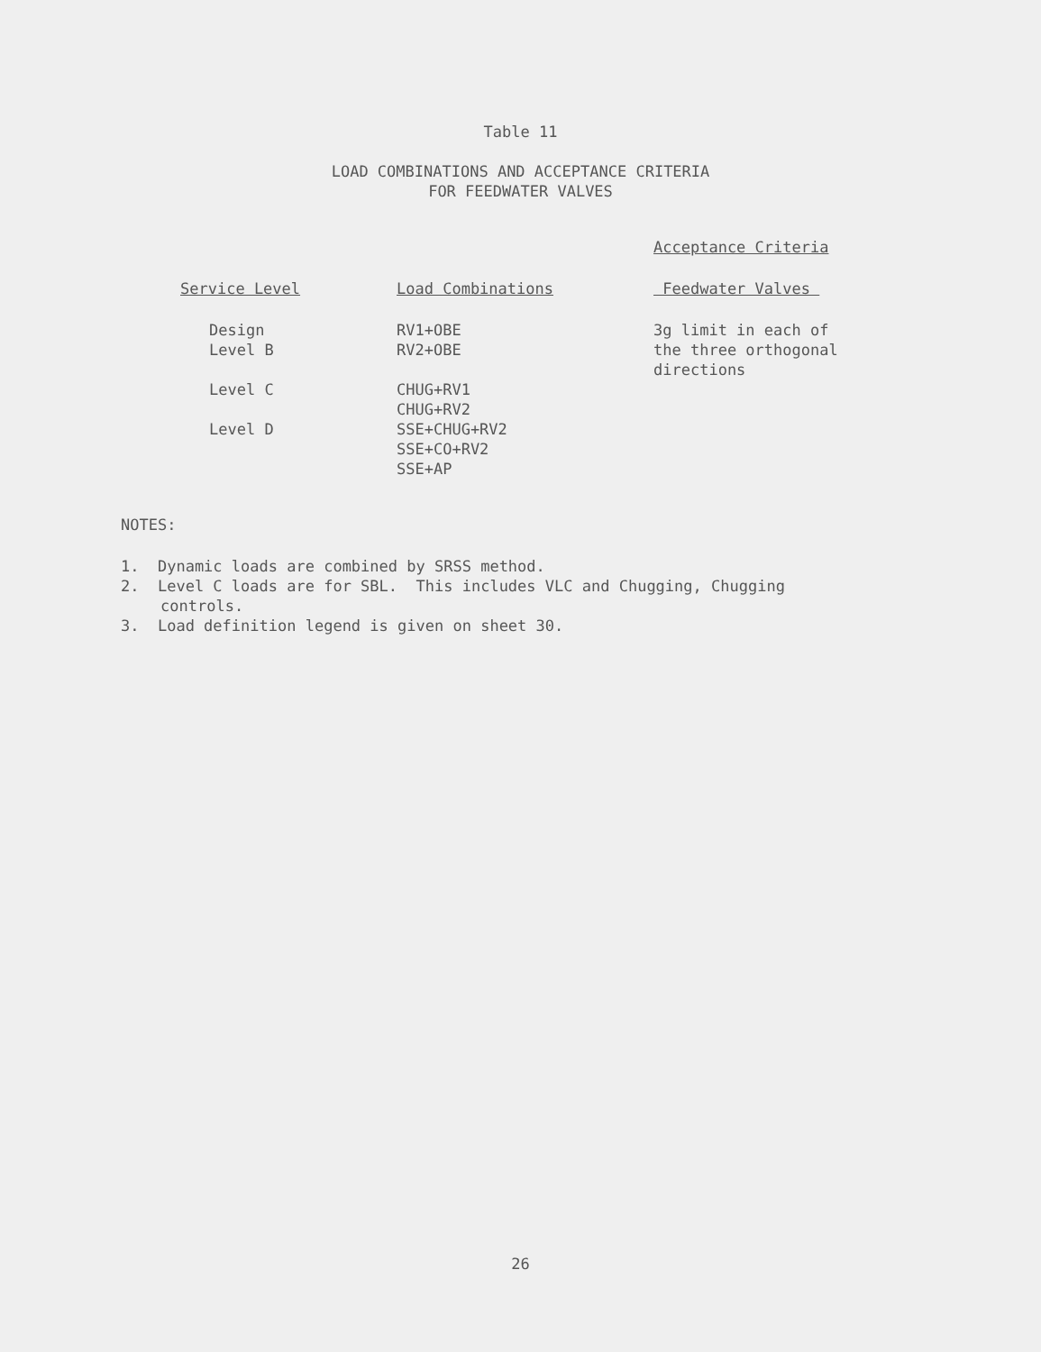Table 11
LOAD COMBINATIONS AND ACCEPTANCE CRITERIA
FOR FEEDWATER VALVES
| | | Acceptance Criteria |
| --- | --- | --- |
| Service Level | Load Combinations | Feedwater Valves |
| Design Level B | RV1+OBE RV2+OBE | 3g limit in each of the three orthogonal directions |
| Level C | CHUG+RV1 CHUG+RV2 | |
| Level D | SSE+CHUG+RV2 SSE+CO+RV2 SSE+AP | |
NOTES:
1. Dynamic loads are combined by SRSS method.
2. Level C loads are for SBL. This includes VLC and Chugging, Chugging controls.
3. Load definition legend is given on sheet 30.
26